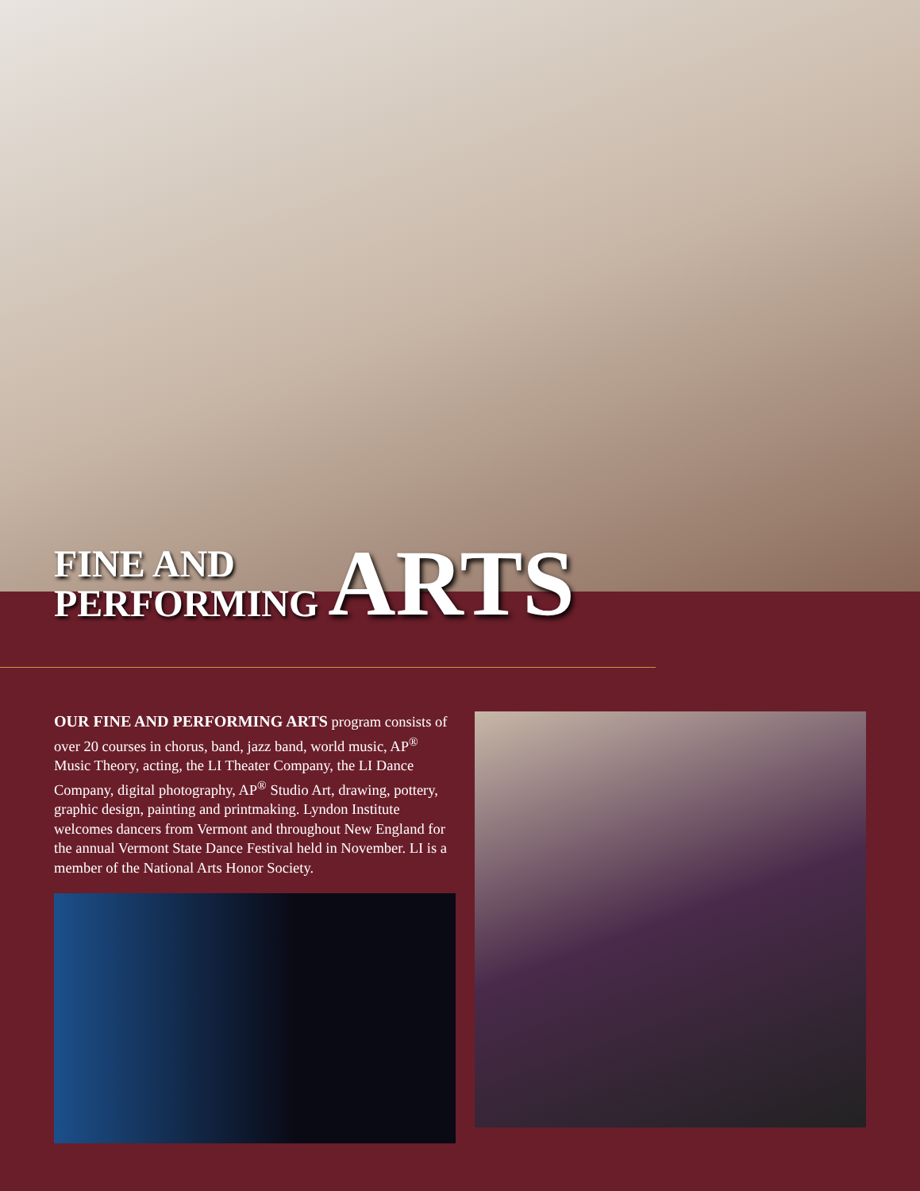FINE AND
PERFORMING
ARTS
OUR FINE AND PERFORMING ARTS program consists of over 20 courses in chorus, band, jazz band, world music, AP<sup>®</sup> Music Theory, acting, the LI Theater Company, the LI Dance Company, digital photography, AP<sup>®</sup> Studio Art, drawing, pottery, graphic design, painting and printmaking. Lyndon Institute welcomes dancers from Vermont and throughout New England for the annual Vermont State Dance Festival held in November. LI is a member of the National Arts Honor Society.